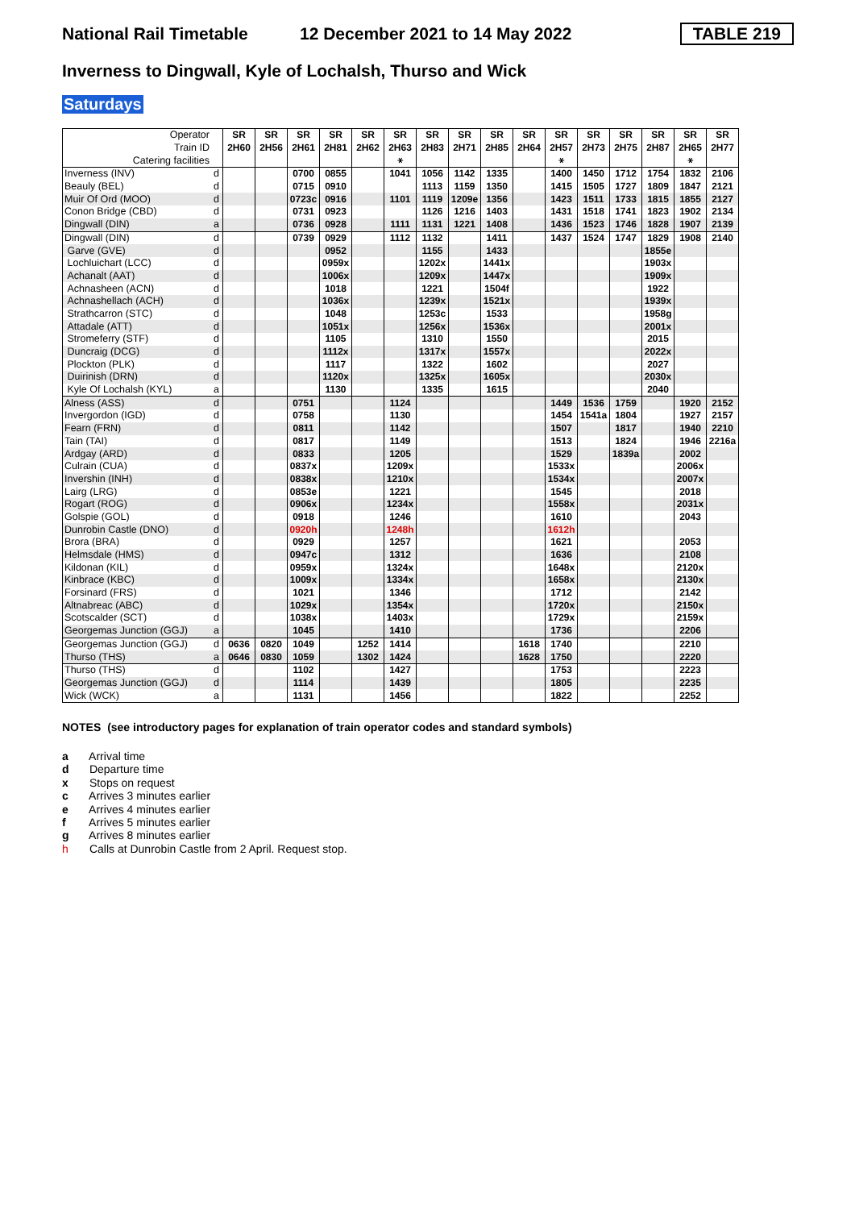National Rail Timetable
12 December 2021 to 14 May 2022
TABLE 219
Inverness to Dingwall, Kyle of Lochalsh, Thurso and Wick
Saturdays
| Operator | | SR | SR | SR | SR | SR | SR | SR | SR | SR | SR | SR | SR | SR | SR | SR | SR |
| Train ID | | 2H60 | 2H56 | 2H61 | 2H81 | 2H62 | 2H63 | 2H83 | 2H71 | 2H85 | 2H64 | 2H57 | 2H73 | 2H75 | 2H87 | 2H65 | 2H77 |
| Catering facilities | | | | | | | ⚹ | | | | | ⚹ | | | | ⚹ | |
| Inverness (INV) | d | | | 0700 | 0855 | | 1041 | 1056 | 1142 | 1335 | | 1400 | 1450 | 1712 | 1754 | 1832 | 2106 |
| Beauly (BEL) | d | | | 0715 | 0910 | | | 1113 | 1159 | 1350 | | 1415 | 1505 | 1727 | 1809 | 1847 | 2121 |
| Muir Of Ord (MOO) | d | | | 0723c | 0916 | | 1101 | 1119 | 1209e | 1356 | | 1423 | 1511 | 1733 | 1815 | 1855 | 2127 |
| Conon Bridge (CBD) | d | | | 0731 | 0923 | | | 1126 | 1216 | 1403 | | 1431 | 1518 | 1741 | 1823 | 1902 | 2134 |
| Dingwall (DIN) | a | | | 0736 | 0928 | | 1111 | 1131 | 1221 | 1408 | | 1436 | 1523 | 1746 | 1828 | 1907 | 2139 |
| Dingwall (DIN) | d | | | 0739 | 0929 | | 1112 | 1132 | | 1411 | | 1437 | 1524 | 1747 | 1829 | 1908 | 2140 |
| Garve (GVE) | d | | | | 0952 | | | 1155 | | 1433 | | | | | 1855e | | |
| Lochluichart (LCC) | d | | | | 0959x | | | 1202x | | 1441x | | | | | 1903x | | |
| Achanalt (AAT) | d | | | | 1006x | | | 1209x | | 1447x | | | | | 1909x | | |
| Achnasheen (ACN) | d | | | | 1018 | | | 1221 | | 1504f | | | | | 1922 | | |
| Achnashellach (ACH) | d | | | | 1036x | | | 1239x | | 1521x | | | | | 1939x | | |
| Strathcarron (STC) | d | | | | 1048 | | | 1253c | | 1533 | | | | | 1958g | | |
| Attadale (ATT) | d | | | | 1051x | | | 1256x | | 1536x | | | | | 2001x | | |
| Stromeferry (STF) | d | | | | 1105 | | | 1310 | | 1550 | | | | | 2015 | | |
| Duncraig (DCG) | d | | | | 1112x | | | 1317x | | 1557x | | | | | 2022x | | |
| Plockton (PLK) | d | | | | 1117 | | | 1322 | | 1602 | | | | | 2027 | | |
| Duirinish (DRN) | d | | | | 1120x | | | 1325x | | 1605x | | | | | 2030x | | |
| Kyle Of Lochalsh (KYL) | a | | | | 1130 | | | 1335 | | 1615 | | | | | 2040 | | |
| Alness (ASS) | d | | | 0751 | | | 1124 | | | | | 1449 | 1536 | 1759 | | 1920 | 2152 |
| Invergordon (IGD) | d | | | 0758 | | | 1130 | | | | | 1454 | 1541a | 1804 | | 1927 | 2157 |
| Fearn (FRN) | d | | | 0811 | | | 1142 | | | | | 1507 | | 1817 | | 1940 | 2210 |
| Tain (TAI) | d | | | 0817 | | | 1149 | | | | | 1513 | | 1824 | | 1946 | 2216a |
| Ardgay (ARD) | d | | | 0833 | | | 1205 | | | | | 1529 | | 1839a | | 2002 | |
| Culrain (CUA) | d | | | 0837x | | | 1209x | | | | | 1533x | | | | 2006x | |
| Invershin (INH) | d | | | 0838x | | | 1210x | | | | | 1534x | | | | 2007x | |
| Lairg (LRG) | d | | | 0853e | | | 1221 | | | | | 1545 | | | | 2018 | |
| Rogart (ROG) | d | | | 0906x | | | 1234x | | | | | 1558x | | | | 2031x | |
| Golspie (GOL) | d | | | 0918 | | | 1246 | | | | | 1610 | | | | 2043 | |
| Dunrobin Castle (DNO) | d | | | 0920h | | | 1248h | | | | | 1612h | | | | | |
| Brora (BRA) | d | | | 0929 | | | 1257 | | | | | 1621 | | | | 2053 | |
| Helmsdale (HMS) | d | | | 0947c | | | 1312 | | | | | 1636 | | | | 2108 | |
| Kildonan (KIL) | d | | | 0959x | | | 1324x | | | | | 1648x | | | | 2120x | |
| Kinbrace (KBC) | d | | | 1009x | | | 1334x | | | | | 1658x | | | | 2130x | |
| Forsinard (FRS) | d | | | 1021 | | | 1346 | | | | | 1712 | | | | 2142 | |
| Altnabreac (ABC) | d | | | 1029x | | | 1354x | | | | | 1720x | | | | 2150x | |
| Scotscalder (SCT) | d | | | 1038x | | | 1403x | | | | | 1729x | | | | 2159x | |
| Georgemas Junction (GGJ) | a | | | 1045 | | | 1410 | | | | | 1736 | | | | 2206 | |
| Georgemas Junction (GGJ) | d | 0636 | 0820 | 1049 | | 1252 | 1414 | | | | 1618 | 1740 | | | | 2210 | |
| Thurso (THS) | a | 0646 | 0830 | 1059 | | 1302 | 1424 | | | | 1628 | 1750 | | | | 2220 | |
| Thurso (THS) | d | | | 1102 | | | 1427 | | | | | 1753 | | | | 2223 | |
| Georgemas Junction (GGJ) | d | | | 1114 | | | 1439 | | | | | 1805 | | | | 2235 | |
| Wick (WCK) | a | | | 1131 | | | 1456 | | | | | 1822 | | | | 2252 | |
NOTES (see introductory pages for explanation of train operator codes and standard symbols)
a Arrival time
d Departure time
x Stops on request
c Arrives 3 minutes earlier
e Arrives 4 minutes earlier
f Arrives 5 minutes earlier
g Arrives 8 minutes earlier
h Calls at Dunrobin Castle from 2 April. Request stop.